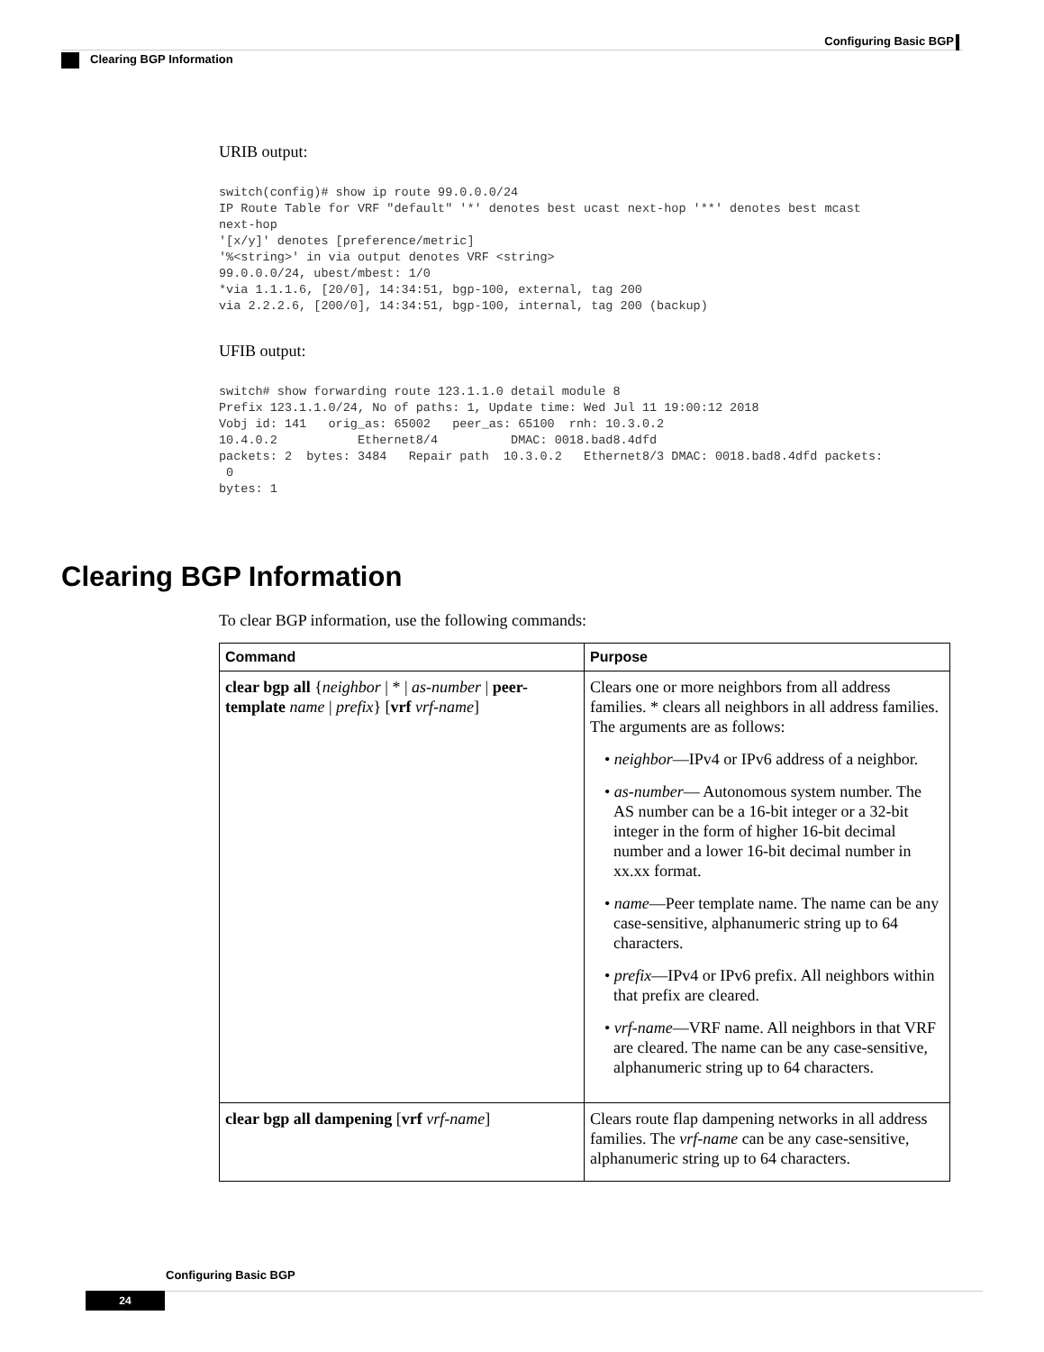Configuring Basic BGP
Clearing BGP Information
URIB output:
switch(config)# show ip route 99.0.0.0/24
IP Route Table for VRF "default" '*' denotes best ucast next-hop '**' denotes best mcast
next-hop
'[x/y]' denotes [preference/metric]
'%<string>' in via output denotes VRF <string>
99.0.0.0/24, ubest/mbest: 1/0
*via 1.1.1.6, [20/0], 14:34:51, bgp-100, external, tag 200
via 2.2.2.6, [200/0], 14:34:51, bgp-100, internal, tag 200 (backup)
UFIB output:
switch# show forwarding route 123.1.1.0 detail module 8
Prefix 123.1.1.0/24, No of paths: 1, Update time: Wed Jul 11 19:00:12 2018
Vobj id: 141   orig_as: 65002   peer_as: 65100  rnh: 10.3.0.2
10.4.0.2           Ethernet8/4          DMAC: 0018.bad8.4dfd
packets: 2  bytes: 3484   Repair path  10.3.0.2   Ethernet8/3 DMAC: 0018.bad8.4dfd packets:
 0
bytes: 1
Clearing BGP Information
To clear BGP information, use the following commands:
| Command | Purpose |
| --- | --- |
| clear bgp all { neighbor / * / as-number / peer-template name / prefix } [ vrf vrf-name ] | Clears one or more neighbors from all address families. * clears all neighbors in all address families. The arguments are as follows: • neighbor —IPv4 or IPv6 address of a neighbor. • as-number — Autonomous system number. The AS number can be a 16-bit integer or a 32-bit integer in the form of higher 16-bit decimal number and a lower 16-bit decimal number in xx.xx format. • name —Peer template name. The name can be any case-sensitive, alphanumeric string up to 64 characters. • prefix —IPv4 or IPv6 prefix. All neighbors within that prefix are cleared. • vrf-name —VRF name. All neighbors in that VRF are cleared. The name can be any case-sensitive, alphanumeric string up to 64 characters. |
| clear bgp all dampening [ vrf vrf-name ] | Clears route flap dampening networks in all address families. The vrf-name can be any case-sensitive, alphanumeric string up to 64 characters. |
Configuring Basic BGP
24